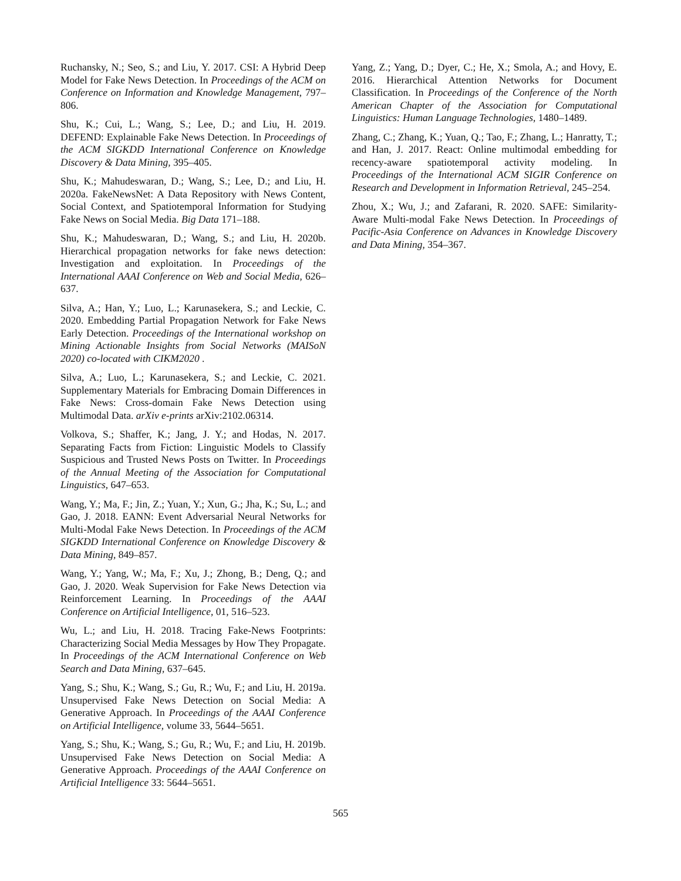Ruchansky, N.; Seo, S.; and Liu, Y. 2017. CSI: A Hybrid Deep Model for Fake News Detection. In Proceedings of the ACM on Conference on Information and Knowledge Management, 797–806.
Shu, K.; Cui, L.; Wang, S.; Lee, D.; and Liu, H. 2019. DEFEND: Explainable Fake News Detection. In Proceedings of the ACM SIGKDD International Conference on Knowledge Discovery & Data Mining, 395–405.
Shu, K.; Mahudeswaran, D.; Wang, S.; Lee, D.; and Liu, H. 2020a. FakeNewsNet: A Data Repository with News Content, Social Context, and Spatiotemporal Information for Studying Fake News on Social Media. Big Data 171–188.
Shu, K.; Mahudeswaran, D.; Wang, S.; and Liu, H. 2020b. Hierarchical propagation networks for fake news detection: Investigation and exploitation. In Proceedings of the International AAAI Conference on Web and Social Media, 626–637.
Silva, A.; Han, Y.; Luo, L.; Karunasekera, S.; and Leckie, C. 2020. Embedding Partial Propagation Network for Fake News Early Detection. Proceedings of the International workshop on Mining Actionable Insights from Social Networks (MAISoN 2020) co-located with CIKM2020 .
Silva, A.; Luo, L.; Karunasekera, S.; and Leckie, C. 2021. Supplementary Materials for Embracing Domain Differences in Fake News: Cross-domain Fake News Detection using Multimodal Data. arXiv e-prints arXiv:2102.06314.
Volkova, S.; Shaffer, K.; Jang, J. Y.; and Hodas, N. 2017. Separating Facts from Fiction: Linguistic Models to Classify Suspicious and Trusted News Posts on Twitter. In Proceedings of the Annual Meeting of the Association for Computational Linguistics, 647–653.
Wang, Y.; Ma, F.; Jin, Z.; Yuan, Y.; Xun, G.; Jha, K.; Su, L.; and Gao, J. 2018. EANN: Event Adversarial Neural Networks for Multi-Modal Fake News Detection. In Proceedings of the ACM SIGKDD International Conference on Knowledge Discovery & Data Mining, 849–857.
Wang, Y.; Yang, W.; Ma, F.; Xu, J.; Zhong, B.; Deng, Q.; and Gao, J. 2020. Weak Supervision for Fake News Detection via Reinforcement Learning. In Proceedings of the AAAI Conference on Artificial Intelligence, 01, 516–523.
Wu, L.; and Liu, H. 2018. Tracing Fake-News Footprints: Characterizing Social Media Messages by How They Propagate. In Proceedings of the ACM International Conference on Web Search and Data Mining, 637–645.
Yang, S.; Shu, K.; Wang, S.; Gu, R.; Wu, F.; and Liu, H. 2019a. Unsupervised Fake News Detection on Social Media: A Generative Approach. In Proceedings of the AAAI Conference on Artificial Intelligence, volume 33, 5644–5651.
Yang, S.; Shu, K.; Wang, S.; Gu, R.; Wu, F.; and Liu, H. 2019b. Unsupervised Fake News Detection on Social Media: A Generative Approach. Proceedings of the AAAI Conference on Artificial Intelligence 33: 5644–5651.
Yang, Z.; Yang, D.; Dyer, C.; He, X.; Smola, A.; and Hovy, E. 2016. Hierarchical Attention Networks for Document Classification. In Proceedings of the Conference of the North American Chapter of the Association for Computational Linguistics: Human Language Technologies, 1480–1489.
Zhang, C.; Zhang, K.; Yuan, Q.; Tao, F.; Zhang, L.; Hanratty, T.; and Han, J. 2017. React: Online multimodal embedding for recency-aware spatiotemporal activity modeling. In Proceedings of the International ACM SIGIR Conference on Research and Development in Information Retrieval, 245–254.
Zhou, X.; Wu, J.; and Zafarani, R. 2020. SAFE: Similarity-Aware Multi-modal Fake News Detection. In Proceedings of Pacific-Asia Conference on Advances in Knowledge Discovery and Data Mining, 354–367.
565